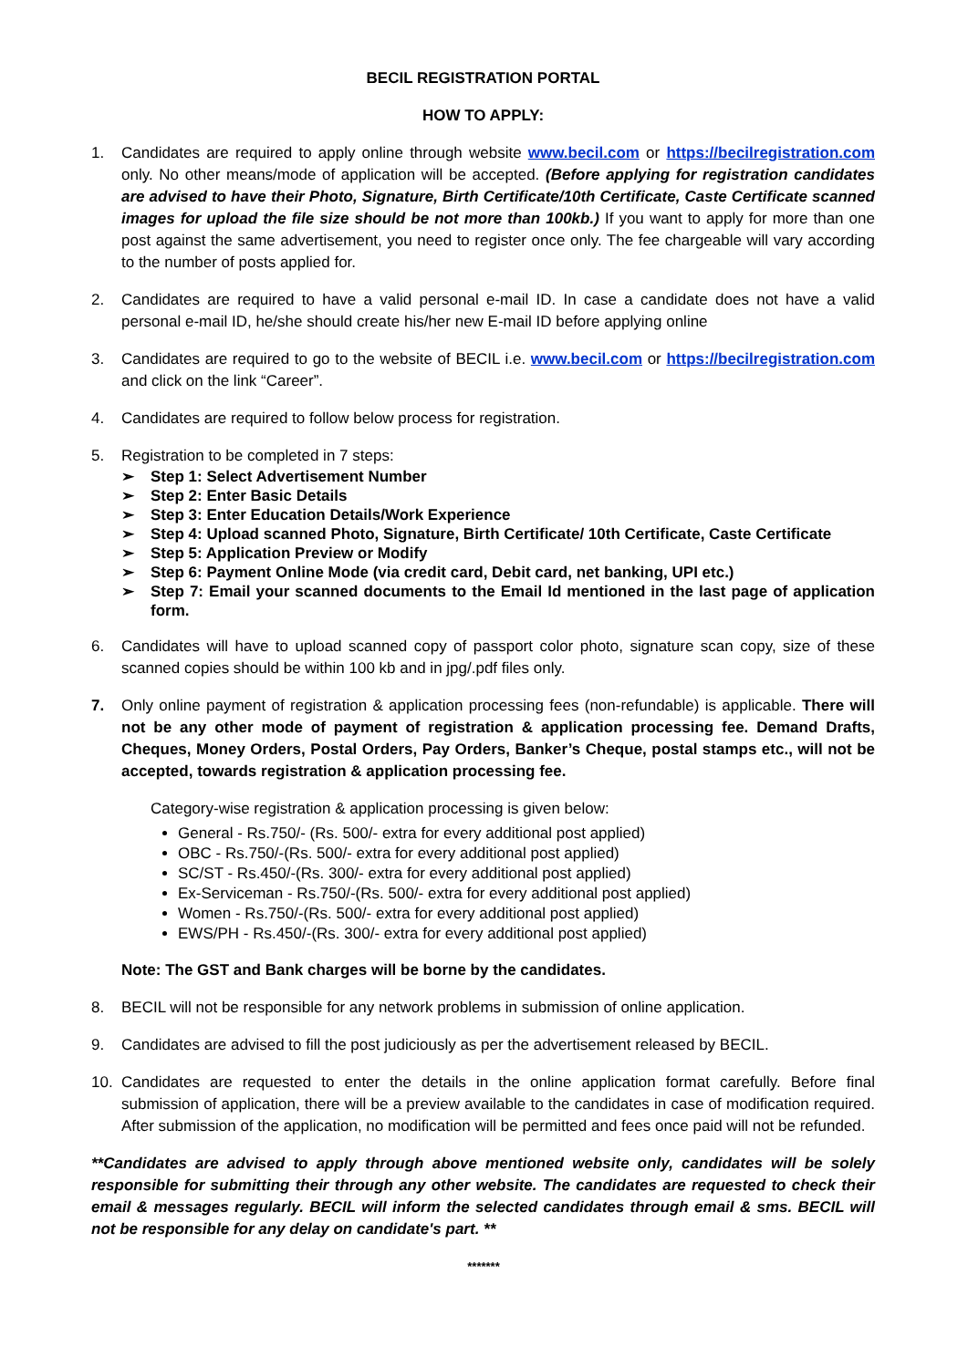BECIL REGISTRATION PORTAL
HOW TO APPLY:
1. Candidates are required to apply online through website www.becil.com or https://becilregistration.com only. No other means/mode of application will be accepted. (Before applying for registration candidates are advised to have their Photo, Signature, Birth Certificate/10th Certificate, Caste Certificate scanned images for upload the file size should be not more than 100kb.) If you want to apply for more than one post against the same advertisement, you need to register once only. The fee chargeable will vary according to the number of posts applied for.
2. Candidates are required to have a valid personal e-mail ID. In case a candidate does not have a valid personal e-mail ID, he/she should create his/her new E-mail ID before applying online
3. Candidates are required to go to the website of BECIL i.e. www.becil.com or https://becilregistration.com and click on the link “Career”.
4. Candidates are required to follow below process for registration.
5. Registration to be completed in 7 steps:
➢ Step 1: Select Advertisement Number
➢ Step 2: Enter Basic Details
➢ Step 3: Enter Education Details/Work Experience
➢ Step 4: Upload scanned Photo, Signature, Birth Certificate/ 10th Certificate, Caste Certificate
➢ Step 5: Application Preview or Modify
➢ Step 6: Payment Online Mode (via credit card, Debit card, net banking, UPI etc.)
➢ Step 7: Email your scanned documents to the Email Id mentioned in the last page of application form.
6. Candidates will have to upload scanned copy of passport color photo, signature scan copy, size of these scanned copies should be within 100 kb and in jpg/.pdf files only.
7. Only online payment of registration & application processing fees (non-refundable) is applicable. There will not be any other mode of payment of registration & application processing fee. Demand Drafts, Cheques, Money Orders, Postal Orders, Pay Orders, Banker’s Cheque, postal stamps etc., will not be accepted, towards registration & application processing fee.
Category-wise registration & application processing is given below:
General - Rs.750/- (Rs. 500/- extra for every additional post applied)
OBC - Rs.750/-(Rs. 500/- extra for every additional post applied)
SC/ST - Rs.450/-(Rs. 300/- extra for every additional post applied)
Ex-Serviceman - Rs.750/-(Rs. 500/- extra for every additional post applied)
Women - Rs.750/-(Rs. 500/- extra for every additional post applied)
EWS/PH - Rs.450/-(Rs. 300/- extra for every additional post applied)
Note: The GST and Bank charges will be borne by the candidates.
8. BECIL will not be responsible for any network problems in submission of online application.
9. Candidates are advised to fill the post judiciously as per the advertisement released by BECIL.
10. Candidates are requested to enter the details in the online application format carefully. Before final submission of application, there will be a preview available to the candidates in case of modification required. After submission of the application, no modification will be permitted and fees once paid will not be refunded.
**Candidates are advised to apply through above mentioned website only, candidates will be solely responsible for submitting their through any other website. The candidates are requested to check their email & messages regularly. BECIL will inform the selected candidates through email & sms. BECIL will not be responsible for any delay on candidate's part. **
*******